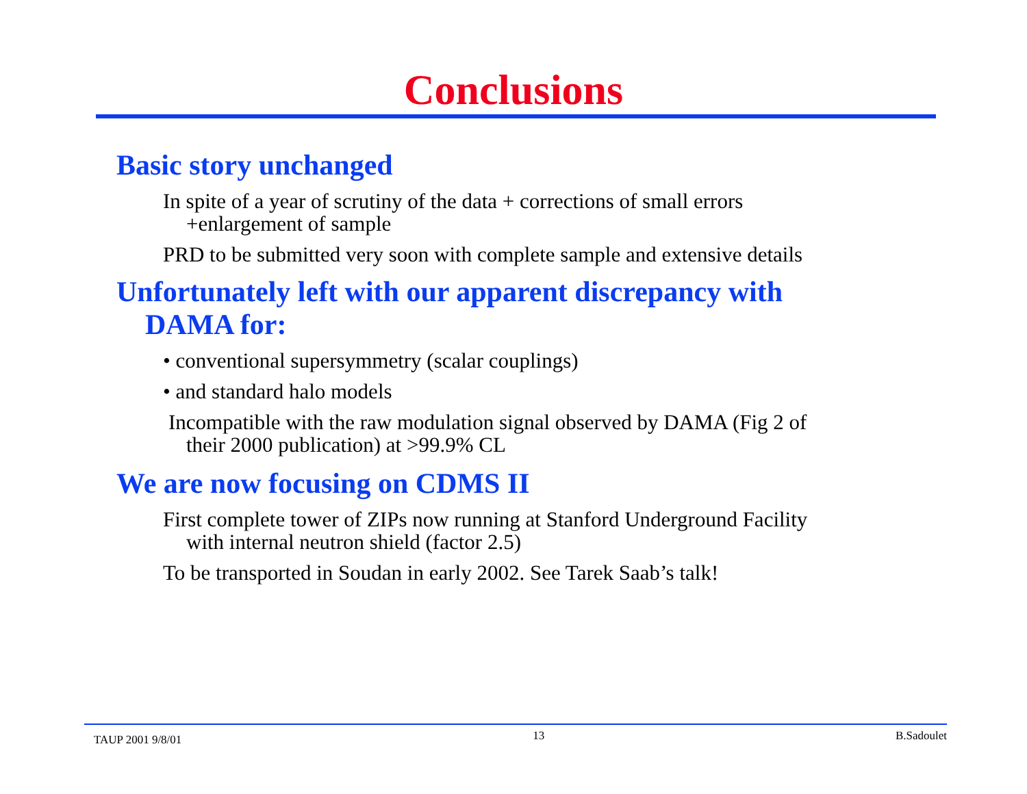Conclusions
Basic story unchanged
In spite of a year of scrutiny of the data + corrections of small errors
+enlargement of sample
PRD to be submitted very soon with complete sample and extensive details
Unfortunately left with our apparent discrepancy with
DAMA for:
• conventional supersymmetry (scalar couplings)
• and standard halo models
Incompatible with the raw modulation signal observed by DAMA (Fig 2 of
their 2000 publication) at >99.9% CL
We are now focusing on CDMS II
First complete tower of ZIPs now running at Stanford Underground Facility
with internal neutron shield (factor 2.5)
To be transported in Soudan in early 2002. See Tarek Saab’s talk!
TAUP 2001 9/8/01 13 B.Sadoulet